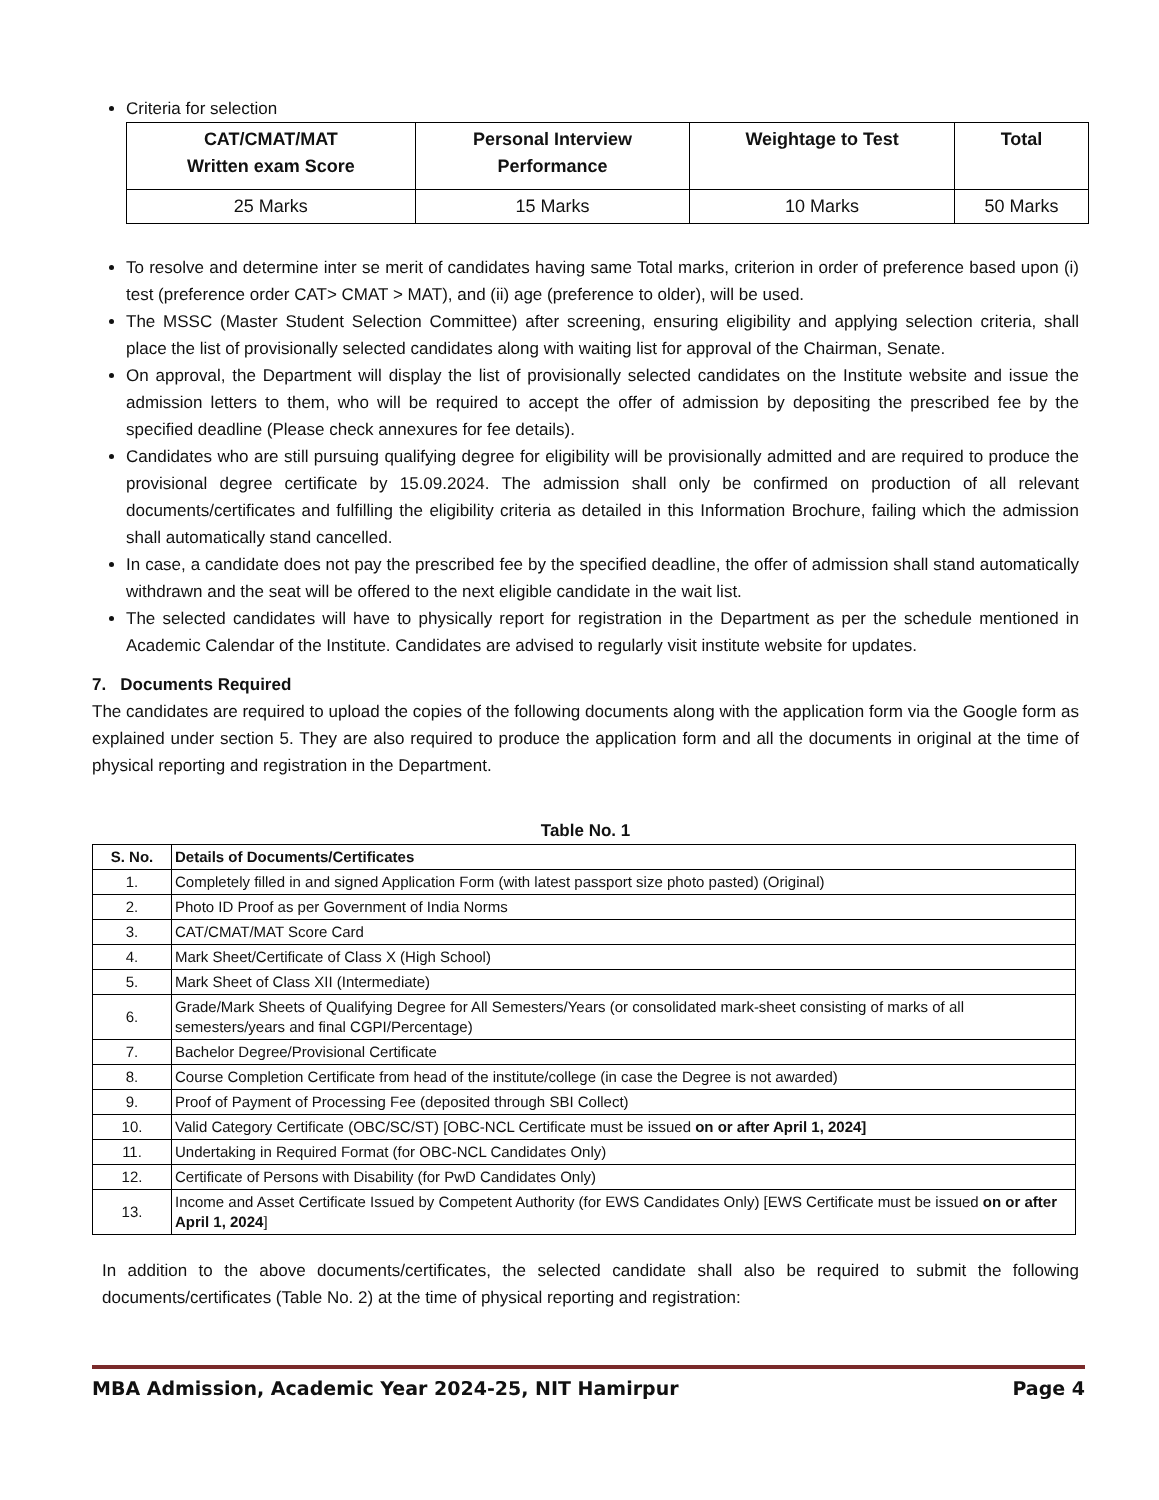Criteria for selection
| CAT/CMAT/MAT Written exam Score | Personal Interview Performance | Weightage to Test | Total |
| --- | --- | --- | --- |
| 25 Marks | 15 Marks | 10 Marks | 50 Marks |
To resolve and determine inter se merit of candidates having same Total marks, criterion in order of preference based upon (i) test (preference order CAT> CMAT > MAT), and (ii) age (preference to older), will be used.
The MSSC (Master Student Selection Committee) after screening, ensuring eligibility and applying selection criteria, shall place the list of provisionally selected candidates along with waiting list for approval of the Chairman, Senate.
On approval, the Department will display the list of provisionally selected candidates on the Institute website and issue the admission letters to them, who will be required to accept the offer of admission by depositing the prescribed fee by the specified deadline (Please check annexures for fee details).
Candidates who are still pursuing qualifying degree for eligibility will be provisionally admitted and are required to produce the provisional degree certificate by 15.09.2024. The admission shall only be confirmed on production of all relevant documents/certificates and fulfilling the eligibility criteria as detailed in this Information Brochure, failing which the admission shall automatically stand cancelled.
In case, a candidate does not pay the prescribed fee by the specified deadline, the offer of admission shall stand automatically withdrawn and the seat will be offered to the next eligible candidate in the wait list.
The selected candidates will have to physically report for registration in the Department as per the schedule mentioned in Academic Calendar of the Institute. Candidates are advised to regularly visit institute website for updates.
7. Documents Required
The candidates are required to upload the copies of the following documents along with the application form via the Google form as explained under section 5. They are also required to produce the application form and all the documents in original at the time of physical reporting and registration in the Department.
Table No. 1
| S. No. | Details of Documents/Certificates |
| --- | --- |
| 1. | Completely filled in and signed Application Form (with latest passport size photo pasted) (Original) |
| 2. | Photo ID Proof as per Government of India Norms |
| 3. | CAT/CMAT/MAT Score Card |
| 4. | Mark Sheet/Certificate of Class X (High School) |
| 5. | Mark Sheet of Class XII (Intermediate) |
| 6. | Grade/Mark Sheets of Qualifying Degree for All Semesters/Years (or consolidated mark-sheet consisting of marks of all semesters/years and final CGPI/Percentage) |
| 7. | Bachelor Degree/Provisional Certificate |
| 8. | Course Completion Certificate from head of the institute/college (in case the Degree is not awarded) |
| 9. | Proof of Payment of Processing Fee (deposited through SBI Collect) |
| 10. | Valid Category Certificate (OBC/SC/ST) [OBC-NCL Certificate must be issued on or after April 1, 2024] |
| 11. | Undertaking in Required Format (for OBC-NCL Candidates Only) |
| 12. | Certificate of Persons with Disability (for PwD Candidates Only) |
| 13. | Income and Asset Certificate Issued by Competent Authority (for EWS Candidates Only) [EWS Certificate must be issued on or after April 1, 2024 ] |
In addition to the above documents/certificates, the selected candidate shall also be required to submit the following documents/certificates (Table No. 2) at the time of physical reporting and registration:
MBA Admission, Academic Year 2024-25, NIT Hamirpur Page 4